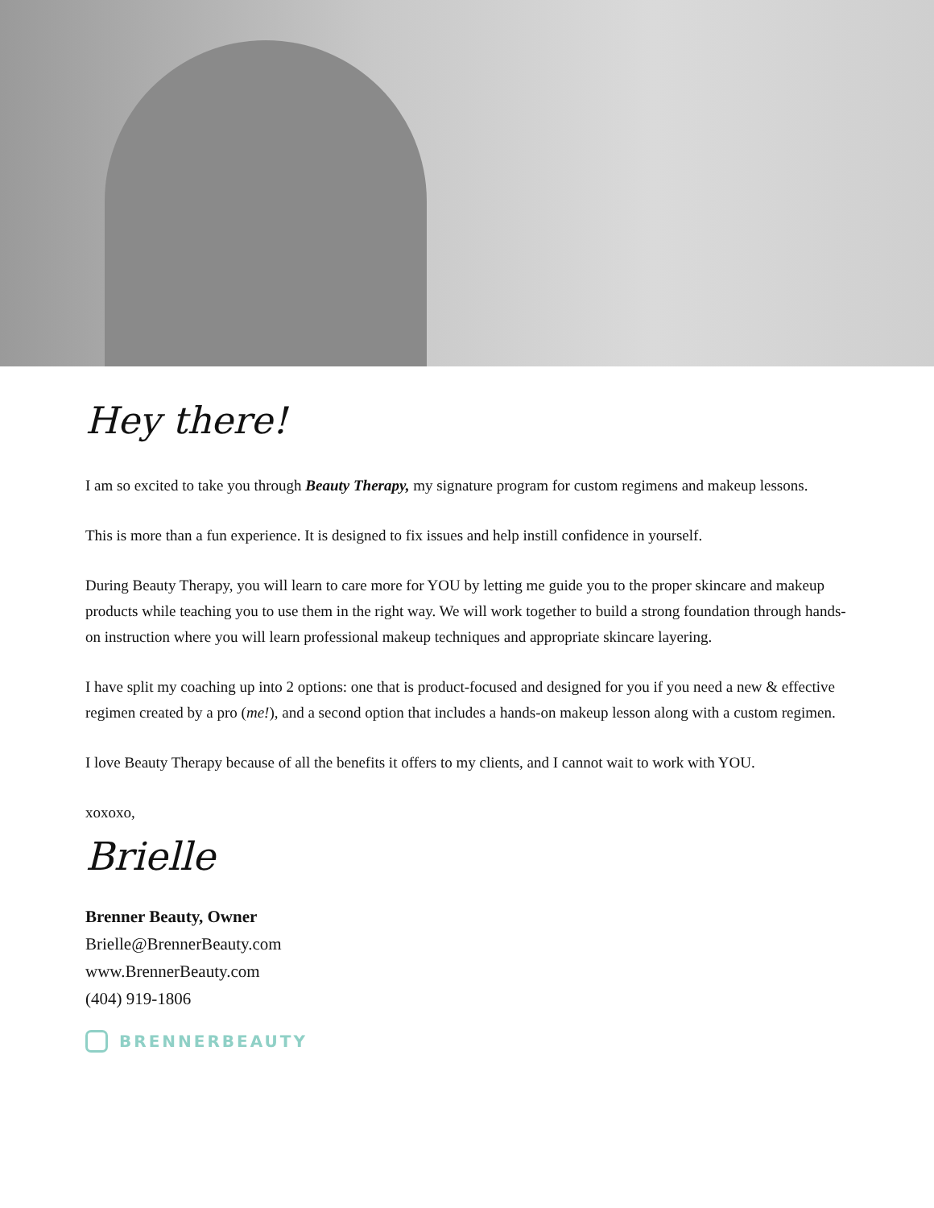Hey there!
I am so excited to take you through Beauty Therapy, my signature program for custom regimens and makeup lessons.
This is more than a fun experience. It is designed to fix issues and help instill confidence in yourself.
During Beauty Therapy, you will learn to care more for YOU by letting me guide you to the proper skincare and makeup products while teaching you to use them in the right way. We will work together to build a strong foundation through hands-on instruction where you will learn professional makeup techniques and appropriate skincare layering.
I have split my coaching up into 2 options: one that is product-focused and designed for you if you need a new & effective regimen created by a pro (me!), and a second option that includes a hands-on makeup lesson along with a custom regimen.
I love Beauty Therapy because of all the benefits it offers to my clients, and I cannot wait to work with YOU.
xoxoxo,
Brielle
Brenner Beauty, Owner
Brielle@BrennerBeauty.com
www.BrennerBeauty.com
(404) 919-1806
BRENNERBEAUTY